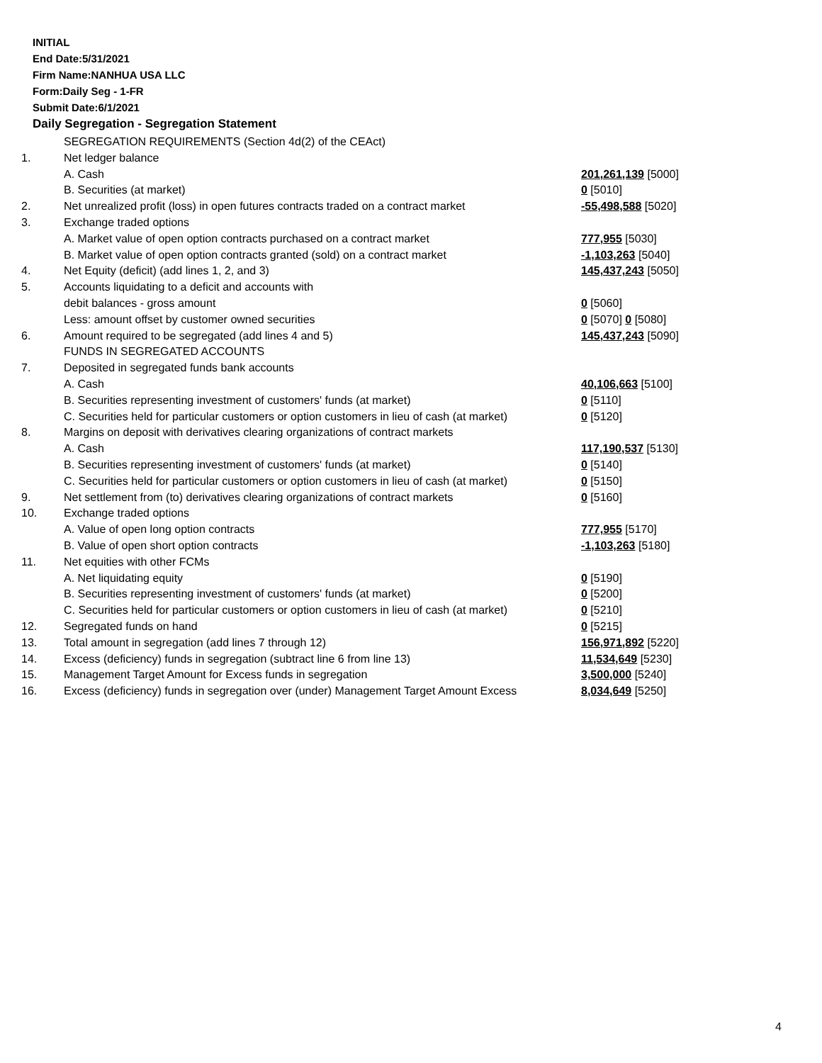INITIAL
End Date:5/31/2021
Firm Name:NANHUA USA LLC
Form:Daily Seg - 1-FR
Submit Date:6/1/2021
Daily Segregation - Segregation Statement
| | SEGREGATION REQUIREMENTS (Section 4d(2) of the CEAct) | |
| 1. | Net ledger balance | |
| | A. Cash | 201,261,139 [5000] |
| | B. Securities (at market) | 0 [5010] |
| 2. | Net unrealized profit (loss) in open futures contracts traded on a contract market | -55,498,588 [5020] |
| 3. | Exchange traded options | |
| | A. Market value of open option contracts purchased on a contract market | 777,955 [5030] |
| | B. Market value of open option contracts granted (sold) on a contract market | -1,103,263 [5040] |
| 4. | Net Equity (deficit) (add lines 1, 2, and 3) | 145,437,243 [5050] |
| 5. | Accounts liquidating to a deficit and accounts with | |
| | debit balances - gross amount | 0 [5060] |
| | Less: amount offset by customer owned securities | 0 [5070] 0 [5080] |
| 6. | Amount required to be segregated (add lines 4 and 5) | 145,437,243 [5090] |
| | FUNDS IN SEGREGATED ACCOUNTS | |
| 7. | Deposited in segregated funds bank accounts | |
| | A. Cash | 40,106,663 [5100] |
| | B. Securities representing investment of customers' funds (at market) | 0 [5110] |
| | C. Securities held for particular customers or option customers in lieu of cash (at market) | 0 [5120] |
| 8. | Margins on deposit with derivatives clearing organizations of contract markets | |
| | A. Cash | 117,190,537 [5130] |
| | B. Securities representing investment of customers' funds (at market) | 0 [5140] |
| | C. Securities held for particular customers or option customers in lieu of cash (at market) | 0 [5150] |
| 9. | Net settlement from (to) derivatives clearing organizations of contract markets | 0 [5160] |
| 10. | Exchange traded options | |
| | A. Value of open long option contracts | 777,955 [5170] |
| | B. Value of open short option contracts | -1,103,263 [5180] |
| 11. | Net equities with other FCMs | |
| | A. Net liquidating equity | 0 [5190] |
| | B. Securities representing investment of customers' funds (at market) | 0 [5200] |
| | C. Securities held for particular customers or option customers in lieu of cash (at market) | 0 [5210] |
| 12. | Segregated funds on hand | 0 [5215] |
| 13. | Total amount in segregation (add lines 7 through 12) | 156,971,892 [5220] |
| 14. | Excess (deficiency) funds in segregation (subtract line 6 from line 13) | 11,534,649 [5230] |
| 15. | Management Target Amount for Excess funds in segregation | 3,500,000 [5240] |
| 16. | Excess (deficiency) funds in segregation over (under) Management Target Amount Excess | 8,034,649 [5250] |
4